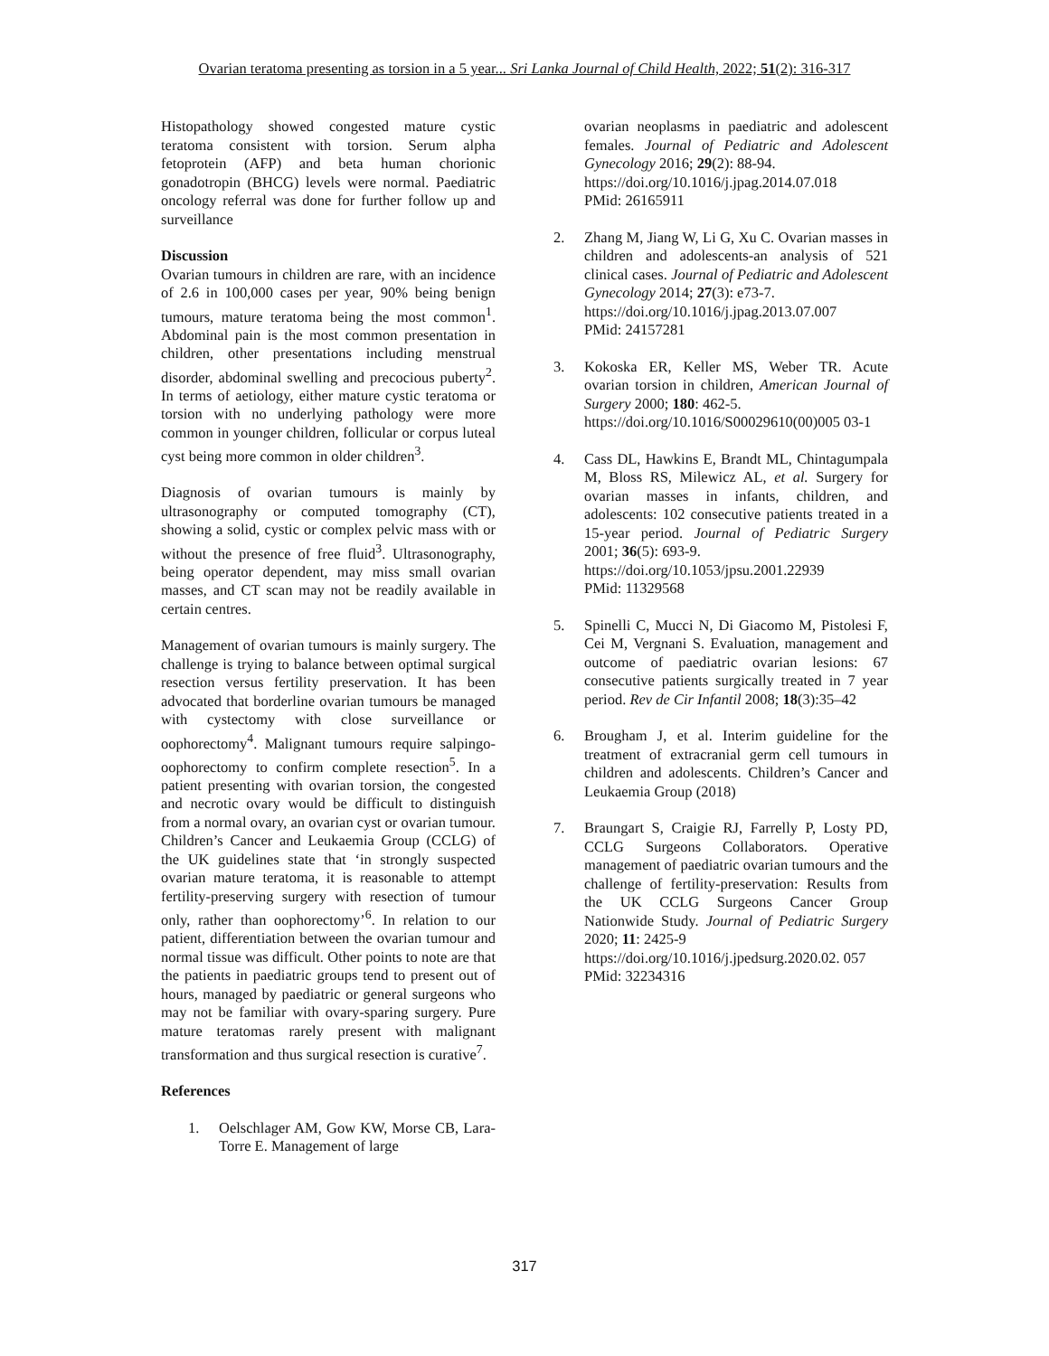Ovarian teratoma presenting as torsion in a 5 year... Sri Lanka Journal of Child Health, 2022; 51(2): 316-317
Histopathology showed congested mature cystic teratoma consistent with torsion. Serum alpha fetoprotein (AFP) and beta human chorionic gonadotropin (BHCG) levels were normal. Paediatric oncology referral was done for further follow up and surveillance
Discussion
Ovarian tumours in children are rare, with an incidence of 2.6 in 100,000 cases per year, 90% being benign tumours, mature teratoma being the most common<sup>1</sup>. Abdominal pain is the most common presentation in children, other presentations including menstrual disorder, abdominal swelling and precocious puberty<sup>2</sup>. In terms of aetiology, either mature cystic teratoma or torsion with no underlying pathology were more common in younger children, follicular or corpus luteal cyst being more common in older children<sup>3</sup>.
Diagnosis of ovarian tumours is mainly by ultrasonography or computed tomography (CT), showing a solid, cystic or complex pelvic mass with or without the presence of free fluid<sup>3</sup>. Ultrasonography, being operator dependent, may miss small ovarian masses, and CT scan may not be readily available in certain centres.
Management of ovarian tumours is mainly surgery. The challenge is trying to balance between optimal surgical resection versus fertility preservation. It has been advocated that borderline ovarian tumours be managed with cystectomy with close surveillance or oophorectomy<sup>4</sup>. Malignant tumours require salpingo-oophorectomy to confirm complete resection<sup>5</sup>. In a patient presenting with ovarian torsion, the congested and necrotic ovary would be difficult to distinguish from a normal ovary, an ovarian cyst or ovarian tumour. Children’s Cancer and Leukaemia Group (CCLG) of the UK guidelines state that ‘in strongly suspected ovarian mature teratoma, it is reasonable to attempt fertility-preserving surgery with resection of tumour only, rather than oophorectomy’<sup>6</sup>. In relation to our patient, differentiation between the ovarian tumour and normal tissue was difficult. Other points to note are that the patients in paediatric groups tend to present out of hours, managed by paediatric or general surgeons who may not be familiar with ovary-sparing surgery. Pure mature teratomas rarely present with malignant transformation and thus surgical resection is curative<sup>7</sup>.
References
1. Oelschlager AM, Gow KW, Morse CB, Lara-Torre E. Management of large
ovarian neoplasms in paediatric and adolescent females. Journal of Pediatric and Adolescent Gynecology 2016; 29(2): 88-94.
https://doi.org/10.1016/j.jpag.2014.07.018
PMid: 26165911
2. Zhang M, Jiang W, Li G, Xu C. Ovarian masses in children and adolescents-an analysis of 521 clinical cases. Journal of Pediatric and Adolescent Gynecology 2014; 27(3): e73-7.
https://doi.org/10.1016/j.jpag.2013.07.007
PMid: 24157281
3. Kokoska ER, Keller MS, Weber TR. Acute ovarian torsion in children, American Journal of Surgery 2000; 180: 462-5.
https://doi.org/10.1016/S00029610(00)005 03-1
4. Cass DL, Hawkins E, Brandt ML, Chintagumpala M, Bloss RS, Milewicz AL, et al. Surgery for ovarian masses in infants, children, and adolescents: 102 consecutive patients treated in a 15-year period. Journal of Pediatric Surgery 2001; 36(5): 693-9.
https://doi.org/10.1053/jpsu.2001.22939
PMid: 11329568
5. Spinelli C, Mucci N, Di Giacomo M, Pistolesi F, Cei M, Vergnani S. Evaluation, management and outcome of paediatric ovarian lesions: 67 consecutive patients surgically treated in 7 year period. Rev de Cir Infantil 2008; 18(3):35–42
6. Brougham J, et al. Interim guideline for the treatment of extracranial germ cell tumours in children and adolescents. Children’s Cancer and Leukaemia Group (2018)
7. Braungart S, Craigie RJ, Farrelly P, Losty PD, CCLG Surgeons Collaborators. Operative management of paediatric ovarian tumours and the challenge of fertility-preservation: Results from the UK CCLG Surgeons Cancer Group Nationwide Study. Journal of Pediatric Surgery 2020; 11: 2425-9
https://doi.org/10.1016/j.jpedsurg.2020.02. 057
PMid: 32234316
317